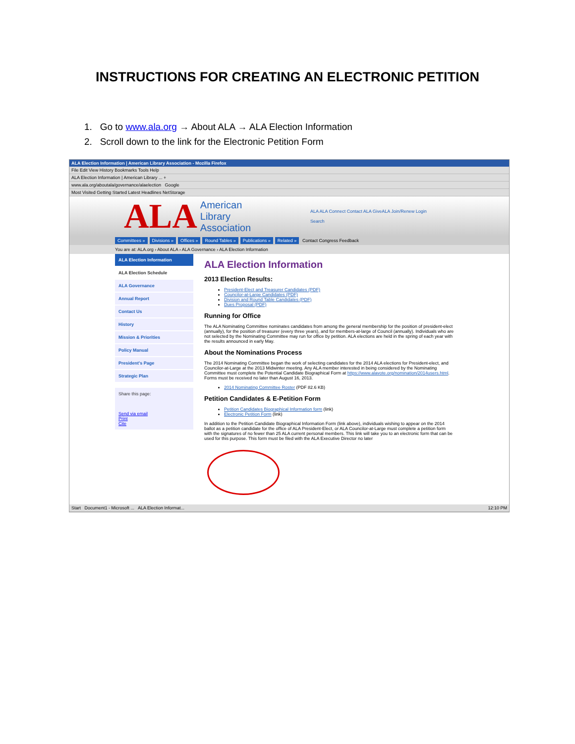INSTRUCTIONS FOR CREATING AN ELECTRONIC PETITION
1. Go to www.ala.org → About ALA → ALA Election Information
2. Scroll down to the link for the Electronic Petition Form
ALA Election Information | American Library Association - Mozilla Firefox
File Edit View History Bookmarks Tools Help
ALA Election Information | American Library ... +
www.ala.org/aboutala/governance/alaelection Google
Most Visited Getting Started Latest Headlines NetStorage
ALA American
Library
Association ALA ALA Connect Contact ALA GiveALA Join/Renew Login
Search
Committees » Divisions » Offices » Round Tables » Publications » Related » Contact Congress Feedback
You are at: ALA.org › About ALA › ALA Governance › ALA Election Information
ALA Election Information
ALA Election Schedule
ALA Governance
Annual Report
Contact Us
History
Mission & Priorities
Policy Manual
President's Page
Strategic Plan
Share this page:
Send via email
Print
Cite
ALA Election Information
2013 Election Results:
President-Elect and Treasurer Candidates (PDF)
Councilor-at-Large Candidates (PDF)
Division and Round Table Candidates (PDF)
Dues Proposal (PDF)
Running for Office
The ALA Nominating Committee nominates candidates from among the general membership for the position of president-elect (annually), for the position of treasurer (every three years), and for members-at-large of Council (annually). Individuals who are not selected by the Nominating Committee may run for office by petition. ALA elections are held in the spring of each year with the results announced in early May.
About the Nominations Process
The 2014 Nominating Committee began the work of selecting candidates for the 2014 ALA elections for President-elect, and Councilor-at-Large at the 2013 Midwinter meeting. Any ALA member interested in being considered by the Nominating Committee must complete the Potential Candidate Biographical Form at https://www.alavote.org/nomination/2014users.html. Forms must be received no later than August 16, 2013.
2014 Nominating Committee Roster (PDF 82.6 KB)
Petition Candidates & E-Petition Form
Petition Candidates Biographical Information form (link)
Electronic Petition Form (link)
In addition to the Petition Candidate Biographical Information Form (link above), individuals wishing to appear on the 2014 ballot as a petition candidate for the office of ALA President-Elect, or ALA Councilor-at-Large must complete a petition form with the signatures of no fewer than 25 ALA current personal members. This link will take you to an electronic form that can be used for this purpose. This form must be filed with the ALA Executive Director no later
Start Document1 - Microsoft ... ALA Election Informat... 12:10 PM